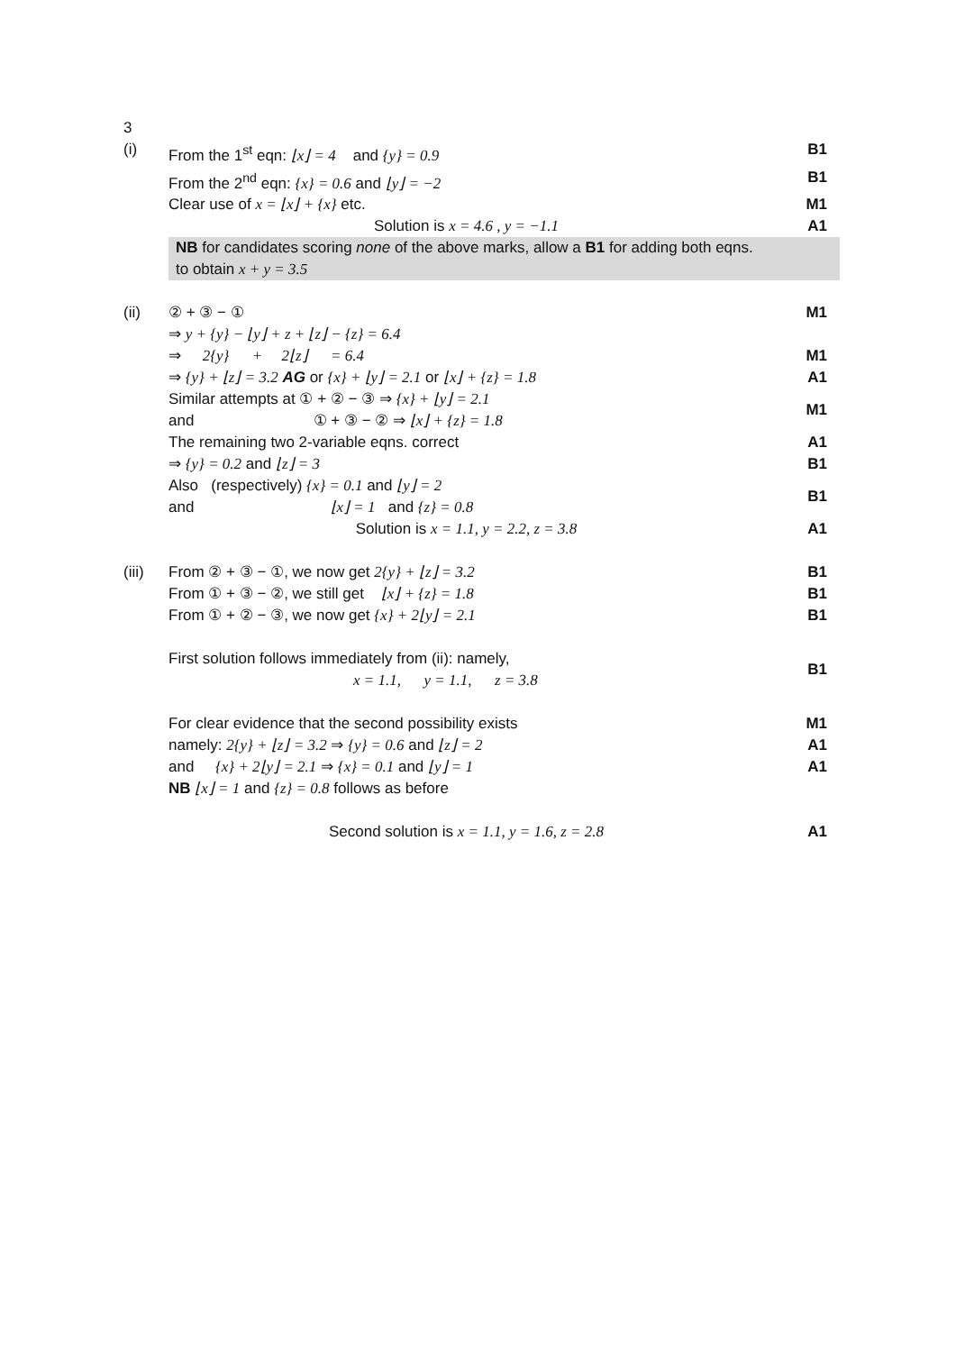| 3 | | |
| (i) | From the 1<sup>st</sup> eqn: ⌊x⌋ = 4 and {y} = 0.9 | B1 |
| | From the 2<sup>nd</sup> eqn: {x} = 0.6 and ⌊y⌋ = −2 | B1 |
| | Clear use of x = ⌊x⌋ + {x} etc. | M1 |
| | Solution is x = 4.6 , y = −1.1 | A1 |
| | NB for candidates scoring none of the above marks, allow a B1 for adding both eqns. to obtain x + y = 3.5 | |
| (ii) | ② + ③ − ① | M1 |
| | ⇒ y + {y} − ⌊y⌋ + z + ⌊z⌋ − {z} = 6.4 | |
| | ⇒ 2{y} + 2⌊z⌋ = 6.4 | M1 |
| | ⇒ {y} + ⌊z⌋ = 3.2 AG or {x} + ⌊y⌋ = 2.1 or ⌊x⌋ + {z} = 1.8 | A1 |
| | Similar attempts at ① + ② − ③ ⇒ {x} + ⌊y⌋ = 2.1 and ① + ③ − ② ⇒ ⌊x⌋ + {z} = 1.8 | M1 |
| | The remaining two 2-variable eqns. correct | A1 |
| | ⇒ {y} = 0.2 and ⌊z⌋ = 3 | B1 |
| | Also (respectively) {x} = 0.1 and ⌊y⌋ = 2 and ⌊x⌋ = 1 and {z} = 0.8 | B1 |
| | Solution is x = 1.1, y = 2.2, z = 3.8 | A1 |
| (iii) | From ② + ③ − ①, we now get 2{y} + ⌊z⌋ = 3.2 | B1 |
| | From ① + ③ − ②, we still get ⌊x⌋ + {z} = 1.8 | B1 |
| | From ① + ② − ③, we now get {x} + 2⌊y⌋ = 2.1 | B1 |
| | First solution follows immediately from (ii): namely, x = 1.1, y = 1.1, z = 3.8 | B1 |
| | For clear evidence that the second possibility exists | M1 |
| | namely: 2{y} + ⌊z⌋ = 3.2 ⇒ {y} = 0.6 and ⌊z⌋ = 2 | A1 |
| | and {x} + 2⌊y⌋ = 2.1 ⇒ {x} = 0.1 and ⌊y⌋ = 1 | A1 |
| | NB ⌊x⌋ = 1 and {z} = 0.8 follows as before | |
| | Second solution is x = 1.1, y = 1.6, z = 2.8 | A1 |